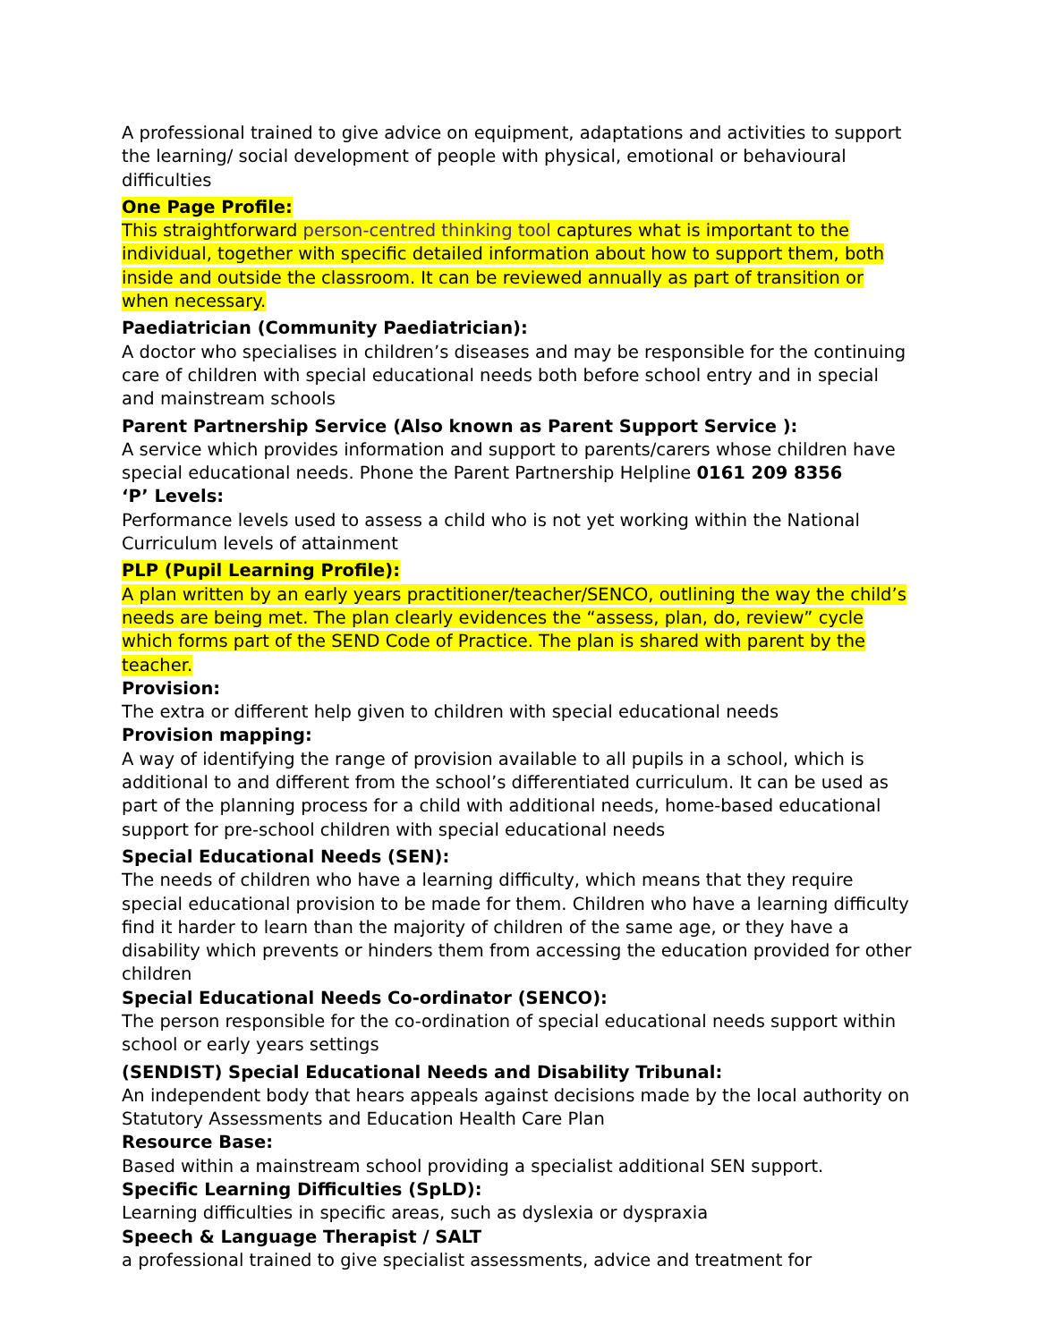A professional trained to give advice on equipment, adaptations and activities to support the learning/ social development of people with physical, emotional or behavioural difficulties
One Page Profile:
This straightforward person-centred thinking tool captures what is important to the individual, together with specific detailed information about how to support them, both inside and outside the classroom. It can be reviewed annually as part of transition or when necessary.
Paediatrician (Community Paediatrician):
A doctor who specialises in children’s diseases and may be responsible for the continuing care of children with special educational needs both before school entry and in special and mainstream schools
Parent Partnership Service (Also known as Parent Support Service ):
A service which provides information and support to parents/carers whose children have special educational needs. Phone the Parent Partnership Helpline 0161 209 8356
‘P’ Levels:
Performance levels used to assess a child who is not yet working within the National Curriculum levels of attainment
PLP (Pupil Learning Profile):
A plan written by an early years practitioner/teacher/SENCO, outlining the way the child’s needs are being met. The plan clearly evidences the “assess, plan, do, review” cycle which forms part of the SEND Code of Practice. The plan is shared with parent by the teacher.
Provision:
The extra or different help given to children with special educational needs
Provision mapping:
A way of identifying the range of provision available to all pupils in a school, which is additional to and different from the school’s differentiated curriculum. It can be used as part of the planning process for a child with additional needs, home-based educational support for pre-school children with special educational needs
Special Educational Needs (SEN):
The needs of children who have a learning difficulty, which means that they require special educational provision to be made for them. Children who have a learning difficulty find it harder to learn than the majority of children of the same age, or they have a disability which prevents or hinders them from accessing the education provided for other children
Special Educational Needs Co-ordinator (SENCO):
The person responsible for the co-ordination of special educational needs support within school or early years settings
(SENDIST) Special Educational Needs and Disability Tribunal:
An independent body that hears appeals against decisions made by the local authority on Statutory Assessments and Education Health Care Plan
Resource Base:
Based within a mainstream school providing a specialist additional SEN support.
Specific Learning Difficulties (SpLD):
Learning difficulties in specific areas, such as dyslexia or dyspraxia
Speech & Language Therapist / SALT
a professional trained to give specialist assessments, advice and treatment for